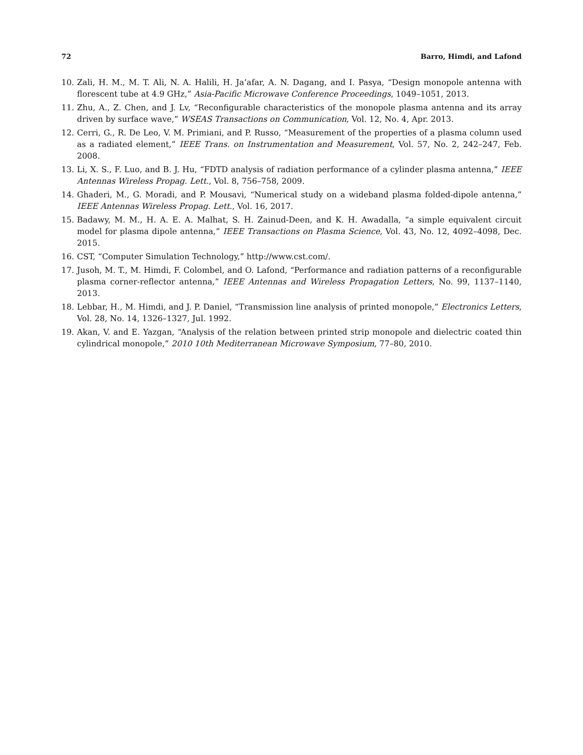72 Barro, Himdi, and Lafond
10. Zali, H. M., M. T. Ali, N. A. Halili, H. Ja’afar, A. N. Dagang, and I. Pasya, “Design monopole antenna with florescent tube at 4.9 GHz,” Asia-Pacific Microwave Conference Proceedings, 1049–1051, 2013.
11. Zhu, A., Z. Chen, and J. Lv, “Reconfigurable characteristics of the monopole plasma antenna and its array driven by surface wave,” WSEAS Transactions on Communication, Vol. 12, No. 4, Apr. 2013.
12. Cerri, G., R. De Leo, V. M. Primiani, and P. Russo, “Measurement of the properties of a plasma column used as a radiated element,” IEEE Trans. on Instrumentation and Measurement, Vol. 57, No. 2, 242–247, Feb. 2008.
13. Li, X. S., F. Luo, and B. J. Hu, “FDTD analysis of radiation performance of a cylinder plasma antenna,” IEEE Antennas Wireless Propag. Lett., Vol. 8, 756–758, 2009.
14. Ghaderi, M., G. Moradi, and P. Mousavi, “Numerical study on a wideband plasma folded-dipole antenna,” IEEE Antennas Wireless Propag. Lett., Vol. 16, 2017.
15. Badawy, M. M., H. A. E. A. Malhat, S. H. Zainud-Deen, and K. H. Awadalla, “a simple equivalent circuit model for plasma dipole antenna,” IEEE Transactions on Plasma Science, Vol. 43, No. 12, 4092–4098, Dec. 2015.
16. CST, “Computer Simulation Technology,” http://www.cst.com/.
17. Jusoh, M. T., M. Himdi, F. Colombel, and O. Lafond, “Performance and radiation patterns of a reconfigurable plasma corner-reflector antenna,” IEEE Antennas and Wireless Propagation Letters, No. 99, 1137–1140, 2013.
18. Lebbar, H., M. Himdi, and J. P. Daniel, “Transmission line analysis of printed monopole,” Electronics Letters, Vol. 28, No. 14, 1326–1327, Jul. 1992.
19. Akan, V. and E. Yazgan, “Analysis of the relation between printed strip monopole and dielectric coated thin cylindrical monopole,” 2010 10th Mediterranean Microwave Symposium, 77–80, 2010.